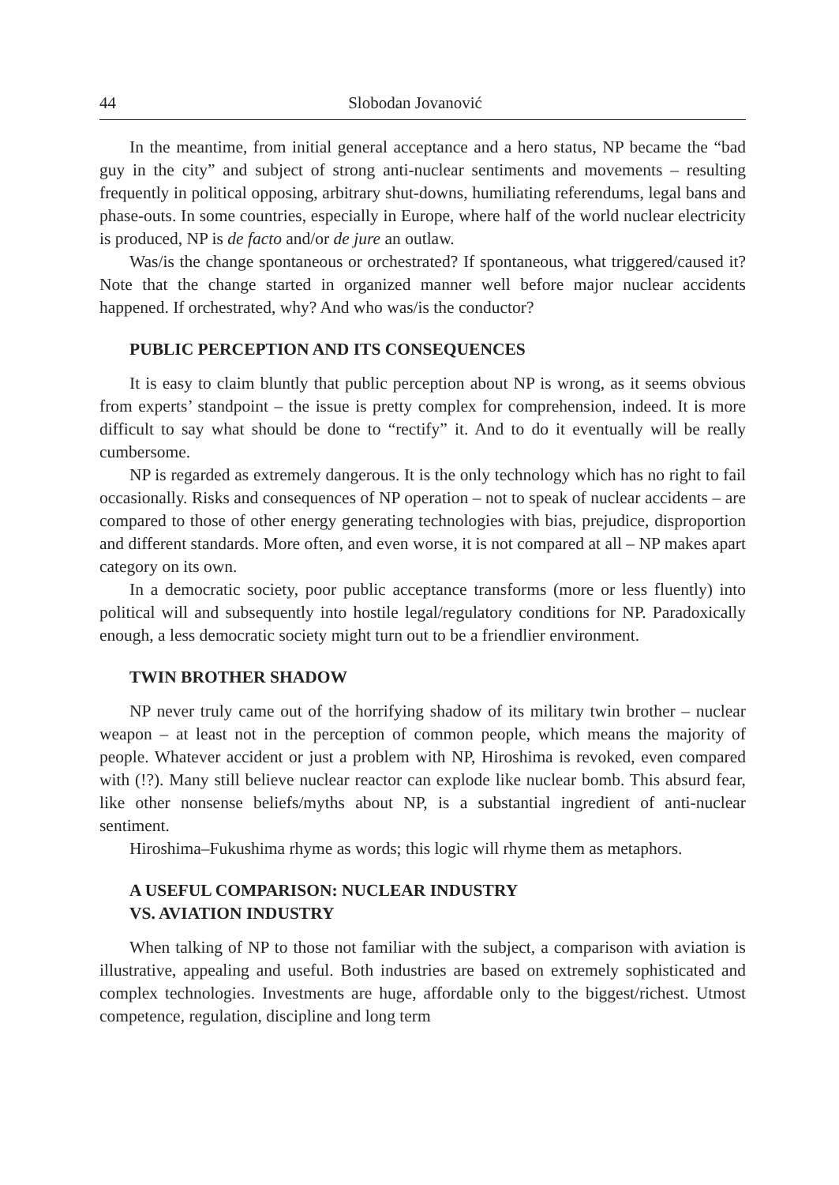44 Slobodan Jovanović
In the meantime, from initial general acceptance and a hero status, NP became the “bad guy in the city” and subject of strong anti-nuclear sentiments and movements – resulting frequently in political opposing, arbitrary shut-downs, humiliating referendums, legal bans and phase-outs. In some countries, especially in Europe, where half of the world nuclear electricity is produced, NP is de facto and/or de jure an outlaw.
Was/is the change spontaneous or orchestrated? If spontaneous, what triggered/caused it? Note that the change started in organized manner well before major nuclear accidents happened. If orchestrated, why? And who was/is the conductor?
PUBLIC PERCEPTION AND ITS CONSEQUENCES
It is easy to claim bluntly that public perception about NP is wrong, as it seems obvious from experts’ standpoint – the issue is pretty complex for comprehension, indeed. It is more difficult to say what should be done to “rectify” it. And to do it eventually will be really cumbersome.
NP is regarded as extremely dangerous. It is the only technology which has no right to fail occasionally. Risks and consequences of NP operation – not to speak of nuclear accidents – are compared to those of other energy generating technologies with bias, prejudice, disproportion and different standards. More often, and even worse, it is not compared at all – NP makes apart category on its own.
In a democratic society, poor public acceptance transforms (more or less fluently) into political will and subsequently into hostile legal/regulatory conditions for NP. Paradoxically enough, a less democratic society might turn out to be a friendlier environment.
TWIN BROTHER SHADOW
NP never truly came out of the horrifying shadow of its military twin brother – nuclear weapon – at least not in the perception of common people, which means the majority of people. Whatever accident or just a problem with NP, Hiroshima is revoked, even compared with (!?). Many still believe nuclear reactor can explode like nuclear bomb. This absurd fear, like other nonsense beliefs/myths about NP, is a substantial ingredient of anti-nuclear sentiment.
Hiroshima–Fukushima rhyme as words; this logic will rhyme them as metaphors.
A USEFUL COMPARISON: NUCLEAR INDUSTRY
VS. AVIATION INDUSTRY
When talking of NP to those not familiar with the subject, a comparison with aviation is illustrative, appealing and useful. Both industries are based on extremely sophisticated and complex technologies. Investments are huge, affordable only to the biggest/richest. Utmost competence, regulation, discipline and long term